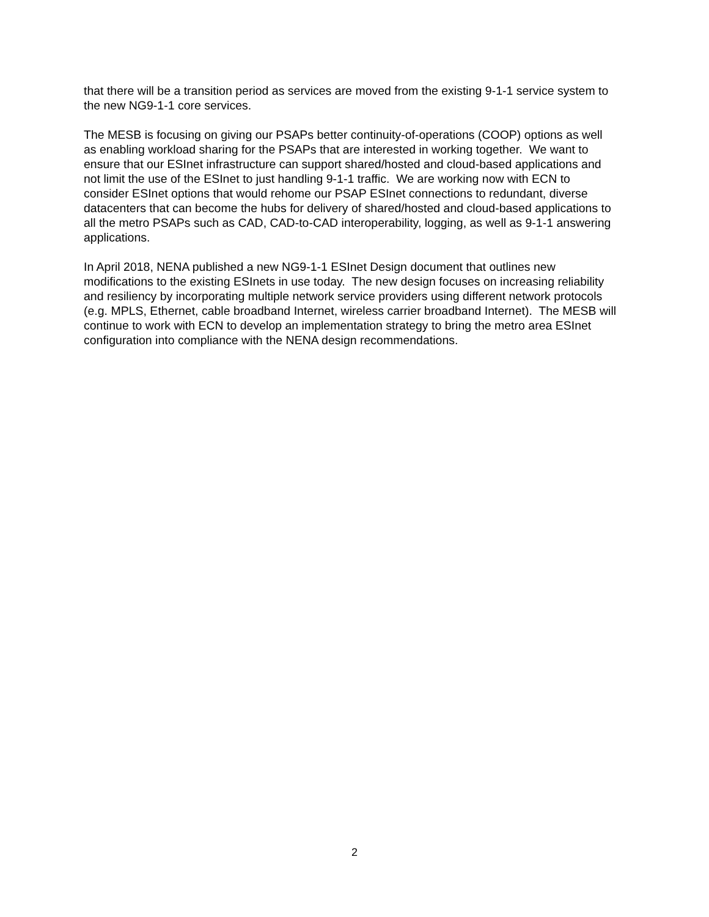that there will be a transition period as services are moved from the existing 9-1-1 service system to the new NG9-1-1 core services.
The MESB is focusing on giving our PSAPs better continuity-of-operations (COOP) options as well as enabling workload sharing for the PSAPs that are interested in working together. We want to ensure that our ESInet infrastructure can support shared/hosted and cloud-based applications and not limit the use of the ESInet to just handling 9-1-1 traffic. We are working now with ECN to consider ESInet options that would rehome our PSAP ESInet connections to redundant, diverse datacenters that can become the hubs for delivery of shared/hosted and cloud-based applications to all the metro PSAPs such as CAD, CAD-to-CAD interoperability, logging, as well as 9-1-1 answering applications.
In April 2018, NENA published a new NG9-1-1 ESInet Design document that outlines new modifications to the existing ESInets in use today. The new design focuses on increasing reliability and resiliency by incorporating multiple network service providers using different network protocols (e.g. MPLS, Ethernet, cable broadband Internet, wireless carrier broadband Internet). The MESB will continue to work with ECN to develop an implementation strategy to bring the metro area ESInet configuration into compliance with the NENA design recommendations.
2